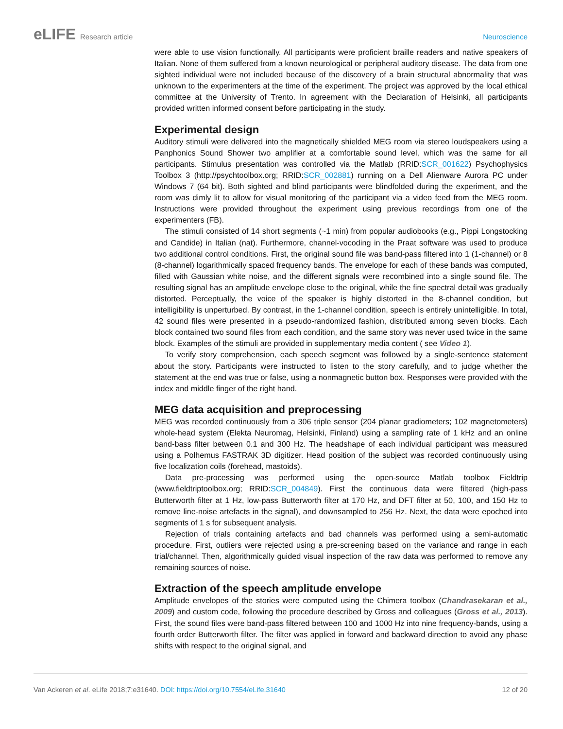eLIFE Research article Neuroscience
were able to use vision functionally. All participants were proficient braille readers and native speakers of Italian. None of them suffered from a known neurological or peripheral auditory disease. The data from one sighted individual were not included because of the discovery of a brain structural abnormality that was unknown to the experimenters at the time of the experiment. The project was approved by the local ethical committee at the University of Trento. In agreement with the Declaration of Helsinki, all participants provided written informed consent before participating in the study.
Experimental design
Auditory stimuli were delivered into the magnetically shielded MEG room via stereo loudspeakers using a Panphonics Sound Shower two amplifier at a comfortable sound level, which was the same for all participants. Stimulus presentation was controlled via the Matlab (RRID:SCR_001622) Psychophysics Toolbox 3 (http://psychtoolbox.org; RRID:SCR_002881) running on a Dell Alienware Aurora PC under Windows 7 (64 bit). Both sighted and blind participants were blindfolded during the experiment, and the room was dimly lit to allow for visual monitoring of the participant via a video feed from the MEG room. Instructions were provided throughout the experiment using previous recordings from one of the experimenters (FB).
The stimuli consisted of 14 short segments (~1 min) from popular audiobooks (e.g., Pippi Longstocking and Candide) in Italian (nat). Furthermore, channel-vocoding in the Praat software was used to produce two additional control conditions. First, the original sound file was band-pass filtered into 1 (1-channel) or 8 (8-channel) logarithmically spaced frequency bands. The envelope for each of these bands was computed, filled with Gaussian white noise, and the different signals were recombined into a single sound file. The resulting signal has an amplitude envelope close to the original, while the fine spectral detail was gradually distorted. Perceptually, the voice of the speaker is highly distorted in the 8-channel condition, but intelligibility is unperturbed. By contrast, in the 1-channel condition, speech is entirely unintelligible. In total, 42 sound files were presented in a pseudo-randomized fashion, distributed among seven blocks. Each block contained two sound files from each condition, and the same story was never used twice in the same block. Examples of the stimuli are provided in supplementary media content ( see Video 1).
To verify story comprehension, each speech segment was followed by a single-sentence statement about the story. Participants were instructed to listen to the story carefully, and to judge whether the statement at the end was true or false, using a nonmagnetic button box. Responses were provided with the index and middle finger of the right hand.
MEG data acquisition and preprocessing
MEG was recorded continuously from a 306 triple sensor (204 planar gradiometers; 102 magnetometers) whole-head system (Elekta Neuromag, Helsinki, Finland) using a sampling rate of 1 kHz and an online band-bass filter between 0.1 and 300 Hz. The headshape of each individual participant was measured using a Polhemus FASTRAK 3D digitizer. Head position of the subject was recorded continuously using five localization coils (forehead, mastoids).
Data pre-processing was performed using the open-source Matlab toolbox Fieldtrip (www.fieldtriptoolbox.org; RRID:SCR_004849). First the continuous data were filtered (high-pass Butterworth filter at 1 Hz, low-pass Butterworth filter at 170 Hz, and DFT filter at 50, 100, and 150 Hz to remove line-noise artefacts in the signal), and downsampled to 256 Hz. Next, the data were epoched into segments of 1 s for subsequent analysis.
Rejection of trials containing artefacts and bad channels was performed using a semi-automatic procedure. First, outliers were rejected using a pre-screening based on the variance and range in each trial/channel. Then, algorithmically guided visual inspection of the raw data was performed to remove any remaining sources of noise.
Extraction of the speech amplitude envelope
Amplitude envelopes of the stories were computed using the Chimera toolbox (Chandrasekaran et al., 2009) and custom code, following the procedure described by Gross and colleagues (Gross et al., 2013). First, the sound files were band-pass filtered between 100 and 1000 Hz into nine frequency-bands, using a fourth order Butterworth filter. The filter was applied in forward and backward direction to avoid any phase shifts with respect to the original signal, and
Van Ackeren et al. eLife 2018;7:e31640. DOI: https://doi.org/10.7554/eLife.31640
12 of 20